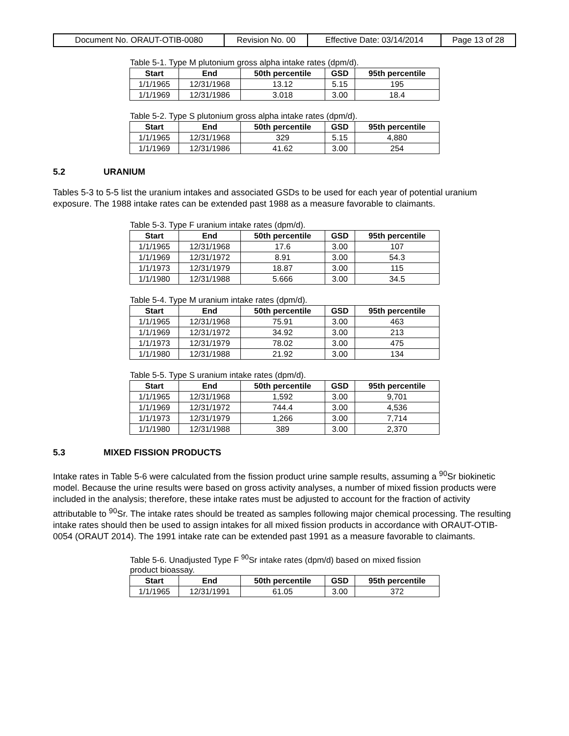| Document No. ORAUT-OTIB-0080 | Revision No. 00 | Effective Date: 03/14/2014 | Page 13 of 28 |
Table 5-1. Type M plutonium gross alpha intake rates (dpm/d).
| Start | End | 50th percentile | GSD | 95th percentile |
| --- | --- | --- | --- | --- |
| 1/1/1965 | 12/31/1968 | 13.12 | 5.15 | 195 |
| 1/1/1969 | 12/31/1986 | 3.018 | 3.00 | 18.4 |
Table 5-2. Type S plutonium gross alpha intake rates (dpm/d).
| Start | End | 50th percentile | GSD | 95th percentile |
| --- | --- | --- | --- | --- |
| 1/1/1965 | 12/31/1968 | 329 | 5.15 | 4,880 |
| 1/1/1969 | 12/31/1986 | 41.62 | 3.00 | 254 |
5.2 URANIUM
Tables 5-3 to 5-5 list the uranium intakes and associated GSDs to be used for each year of potential uranium exposure. The 1988 intake rates can be extended past 1988 as a measure favorable to claimants.
Table 5-3. Type F uranium intake rates (dpm/d).
| Start | End | 50th percentile | GSD | 95th percentile |
| --- | --- | --- | --- | --- |
| 1/1/1965 | 12/31/1968 | 17.6 | 3.00 | 107 |
| 1/1/1969 | 12/31/1972 | 8.91 | 3.00 | 54.3 |
| 1/1/1973 | 12/31/1979 | 18.87 | 3.00 | 115 |
| 1/1/1980 | 12/31/1988 | 5.666 | 3.00 | 34.5 |
Table 5-4. Type M uranium intake rates (dpm/d).
| Start | End | 50th percentile | GSD | 95th percentile |
| --- | --- | --- | --- | --- |
| 1/1/1965 | 12/31/1968 | 75.91 | 3.00 | 463 |
| 1/1/1969 | 12/31/1972 | 34.92 | 3.00 | 213 |
| 1/1/1973 | 12/31/1979 | 78.02 | 3.00 | 475 |
| 1/1/1980 | 12/31/1988 | 21.92 | 3.00 | 134 |
Table 5-5. Type S uranium intake rates (dpm/d).
| Start | End | 50th percentile | GSD | 95th percentile |
| --- | --- | --- | --- | --- |
| 1/1/1965 | 12/31/1968 | 1,592 | 3.00 | 9,701 |
| 1/1/1969 | 12/31/1972 | 744.4 | 3.00 | 4,536 |
| 1/1/1973 | 12/31/1979 | 1,266 | 3.00 | 7,714 |
| 1/1/1980 | 12/31/1988 | 389 | 3.00 | 2,370 |
5.3 MIXED FISSION PRODUCTS
Intake rates in Table 5-6 were calculated from the fission product urine sample results, assuming a <sup>90</sup>Sr biokinetic model. Because the urine results were based on gross activity analyses, a number of mixed fission products were included in the analysis; therefore, these intake rates must be adjusted to account for the fraction of activity attributable to <sup>90</sup>Sr. The intake rates should be treated as samples following major chemical processing. The resulting intake rates should then be used to assign intakes for all mixed fission products in accordance with ORAUT-OTIB-0054 (ORAUT 2014). The 1991 intake rate can be extended past 1991 as a measure favorable to claimants.
Table 5-6. Unadjusted Type F <sup>90</sup>Sr intake rates (dpm/d) based on mixed fission product bioassay.
| Start | End | 50th percentile | GSD | 95th percentile |
| --- | --- | --- | --- | --- |
| 1/1/1965 | 12/31/1991 | 61.05 | 3.00 | 372 |